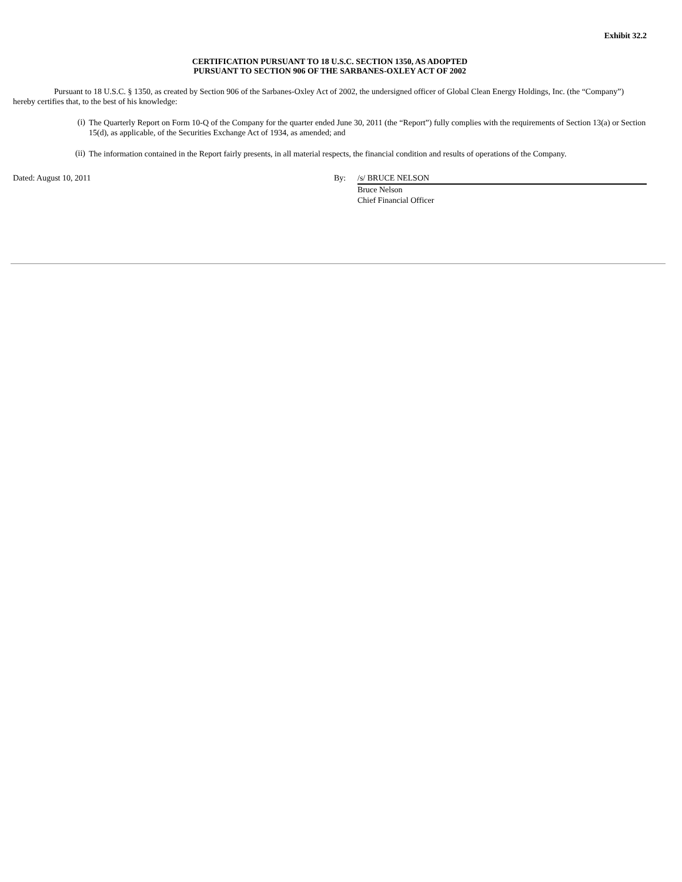Exhibit 32.2
CERTIFICATION PURSUANT TO 18 U.S.C. SECTION 1350, AS ADOPTED
PURSUANT TO SECTION 906 OF THE SARBANES-OXLEY ACT OF 2002
Pursuant to 18 U.S.C. § 1350, as created by Section 906 of the Sarbanes-Oxley Act of 2002, the undersigned officer of Global Clean Energy Holdings, Inc. (the “Company”) hereby certifies that, to the best of his knowledge:
(i)
The Quarterly Report on Form 10-Q of the Company for the quarter ended June 30, 2011 (the “Report”) fully complies with the requirements of Section 13(a) or Section 15(d), as applicable, of the Securities Exchange Act of 1934, as amended; and
(ii)
The information contained in the Report fairly presents, in all material respects, the financial condition and results of operations of the Company.
Dated: August 10, 2011 By: /s/ BRUCE NELSON
Bruce Nelson
Chief Financial Officer